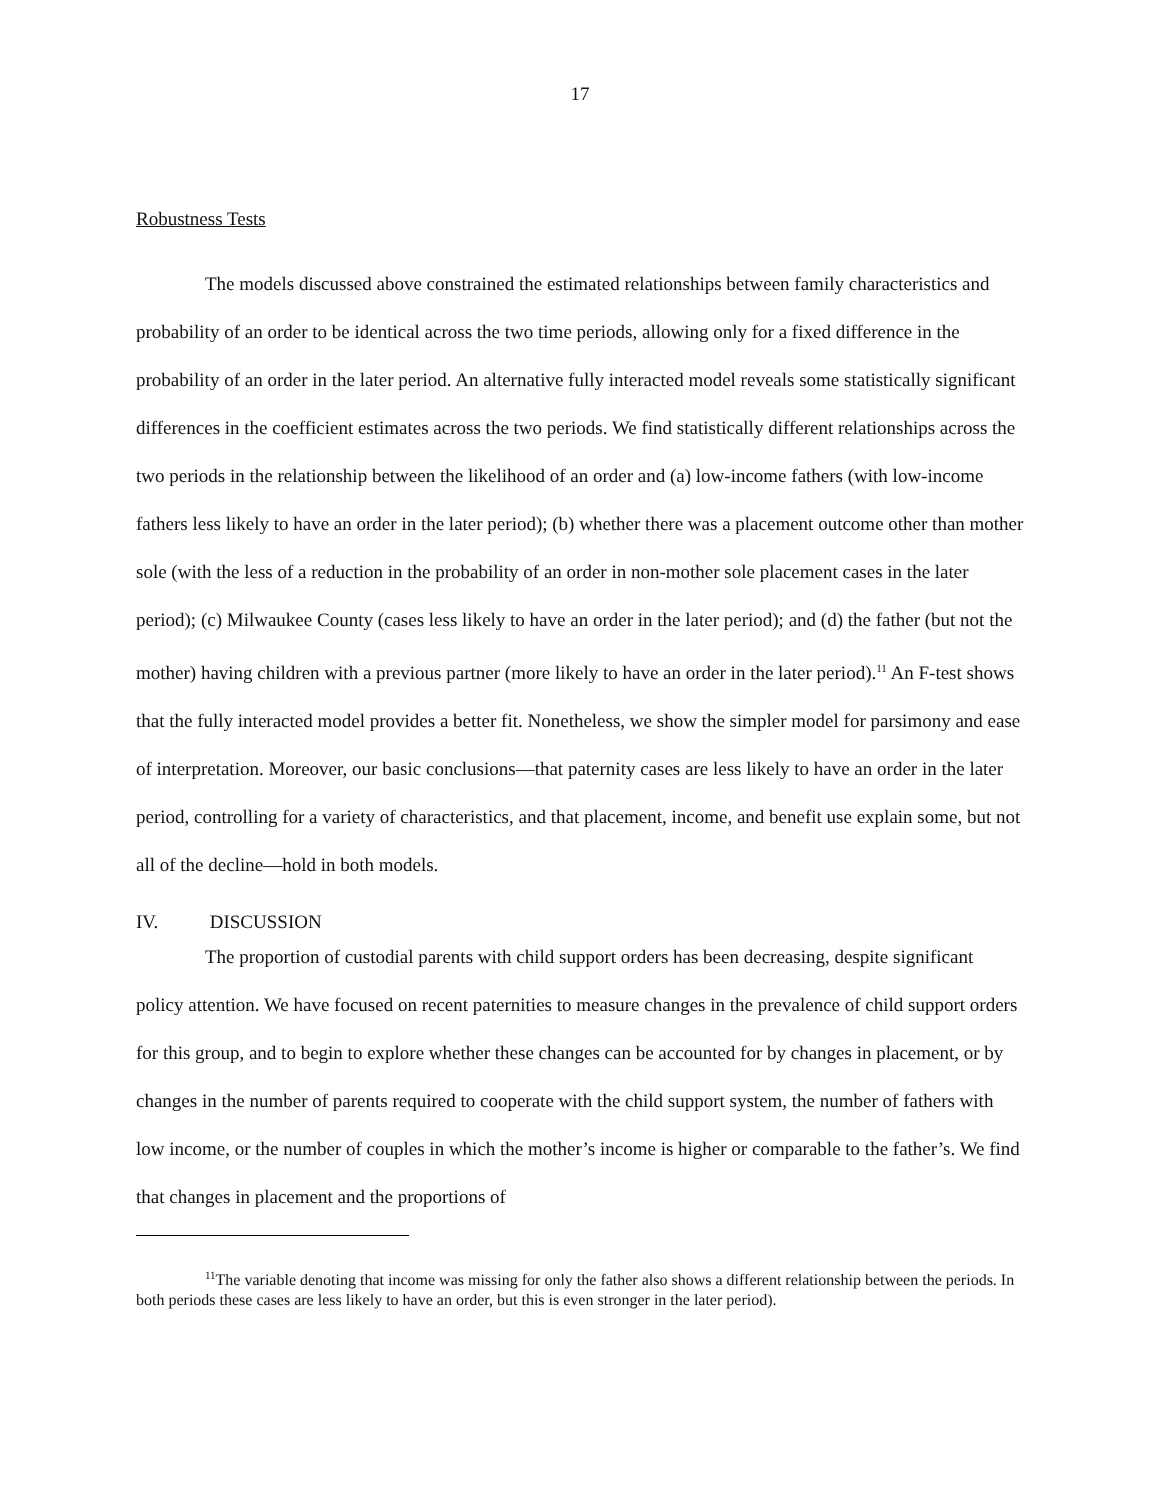17
Robustness Tests
The models discussed above constrained the estimated relationships between family characteristics and probability of an order to be identical across the two time periods, allowing only for a fixed difference in the probability of an order in the later period. An alternative fully interacted model reveals some statistically significant differences in the coefficient estimates across the two periods. We find statistically different relationships across the two periods in the relationship between the likelihood of an order and (a) low-income fathers (with low-income fathers less likely to have an order in the later period); (b) whether there was a placement outcome other than mother sole (with the less of a reduction in the probability of an order in non-mother sole placement cases in the later period); (c) Milwaukee County (cases less likely to have an order in the later period); and (d) the father (but not the mother) having children with a previous partner (more likely to have an order in the later period).<sup>11</sup> An F-test shows that the fully interacted model provides a better fit. Nonetheless, we show the simpler model for parsimony and ease of interpretation. Moreover, our basic conclusions—that paternity cases are less likely to have an order in the later period, controlling for a variety of characteristics, and that placement, income, and benefit use explain some, but not all of the decline—hold in both models.
IV. DISCUSSION
The proportion of custodial parents with child support orders has been decreasing, despite significant policy attention. We have focused on recent paternities to measure changes in the prevalence of child support orders for this group, and to begin to explore whether these changes can be accounted for by changes in placement, or by changes in the number of parents required to cooperate with the child support system, the number of fathers with low income, or the number of couples in which the mother’s income is higher or comparable to the father’s. We find that changes in placement and the proportions of
<sup>11</sup> The variable denoting that income was missing for only the father also shows a different relationship between the periods. In both periods these cases are less likely to have an order, but this is even stronger in the later period).